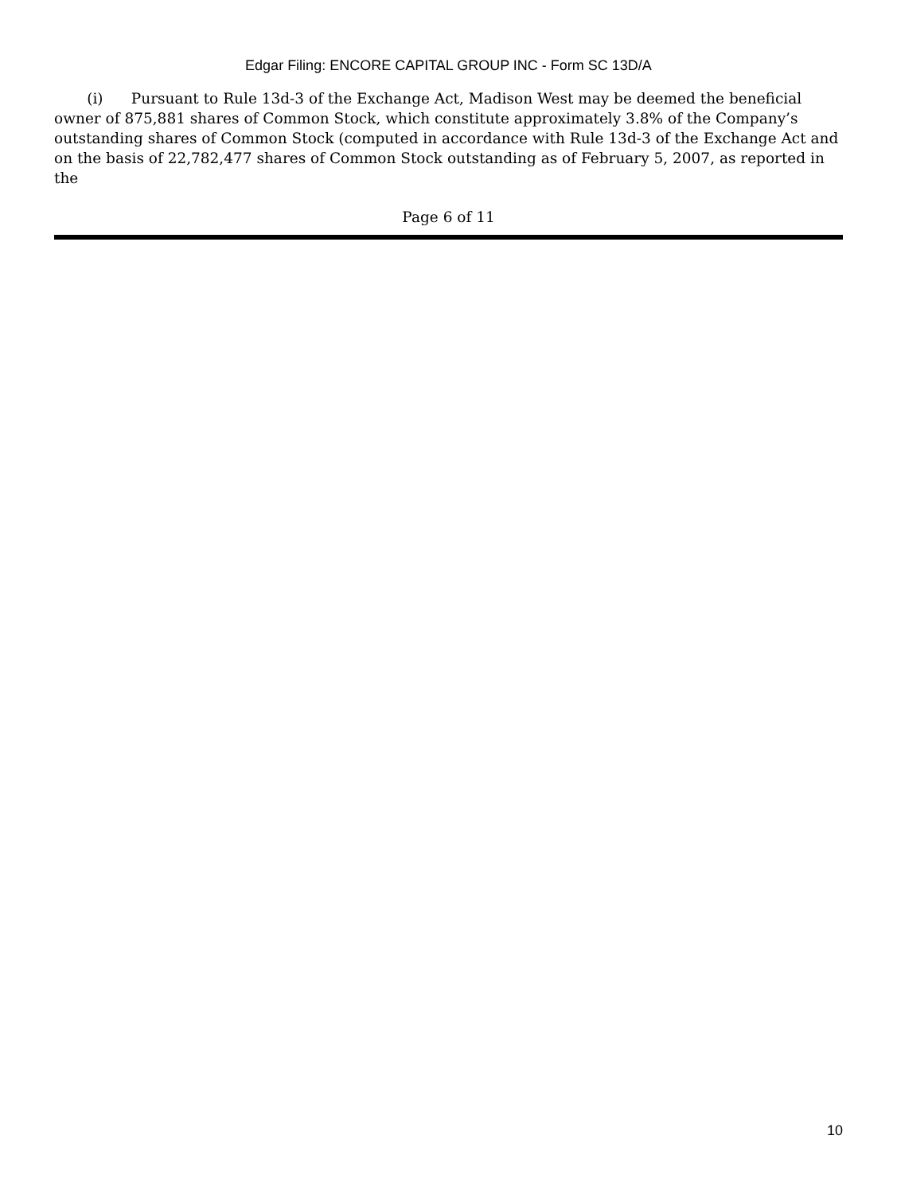Edgar Filing: ENCORE CAPITAL GROUP INC - Form SC 13D/A
(i) Pursuant to Rule 13d-3 of the Exchange Act, Madison West may be deemed the beneficial owner of 875,881 shares of Common Stock, which constitute approximately 3.8% of the Company’s outstanding shares of Common Stock (computed in accordance with Rule 13d-3 of the Exchange Act and on the basis of 22,782,477 shares of Common Stock outstanding as of February 5, 2007, as reported in the
Page 6 of 11
10